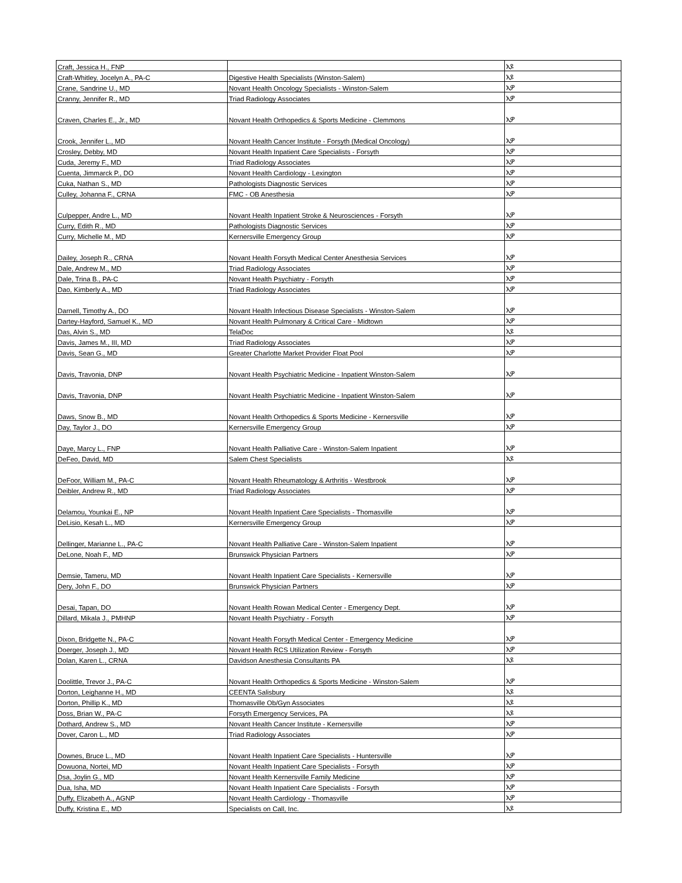| Craft, Jessica H., FNP | | ኢዩ |
| Craft-Whitley, Jocelyn A., PA-C | Digestive Health Specialists (Winston-Salem) | ኢዩ |
| Crane, Sandrine U., MD | Novant Health Oncology Specialists - Winston-Salem | ኢዎ |
| Cranny, Jennifer R., MD | Triad Radiology Associates | ኢዎ |
| Craven, Charles E., Jr., MD | Novant Health Orthopedics & Sports Medicine - Clemmons | ኢዎ |
| Crook, Jennifer L., MD | Novant Health Cancer Institute - Forsyth (Medical Oncology) | ኢዎ |
| Crosley, Debby, MD | Novant Health Inpatient Care Specialists - Forsyth | ኢዎ |
| Cuda, Jeremy F., MD | Triad Radiology Associates | ኢዎ |
| Cuenta, Jimmarck P., DO | Novant Health Cardiology - Lexington | ኢዎ |
| Cuka, Nathan S., MD | Pathologists Diagnostic Services | ኢዎ |
| Culley, Johanna F., CRNA | FMC - OB Anesthesia | ኢዎ |
| Culpepper, Andre L., MD | Novant Health Inpatient Stroke & Neurosciences - Forsyth | ኢዎ |
| Curry, Edith R., MD | Pathologists Diagnostic Services | ኢዎ |
| Curry, Michelle M., MD | Kernersville Emergency Group | ኢዎ |
| Dailey, Joseph R., CRNA | Novant Health Forsyth Medical Center Anesthesia Services | ኢዎ |
| Dale, Andrew M., MD | Triad Radiology Associates | ኢዎ |
| Dale, Trina B., PA-C | Novant Health Psychiatry - Forsyth | ኢዎ |
| Dao, Kimberly A., MD | Triad Radiology Associates | ኢዎ |
| Darnell, Timothy A., DO | Novant Health Infectious Disease Specialists - Winston-Salem | ኢዎ |
| Dartey-Hayford, Samuel K., MD | Novant Health Pulmonary & Critical Care - Midtown | ኢዎ |
| Das, Alvin S., MD | TelaDoc | ኢዩ |
| Davis, James M., III, MD | Triad Radiology Associates | ኢዎ |
| Davis, Sean G., MD | Greater Charlotte Market Provider Float Pool | ኢዎ |
| Davis, Travonia, DNP | Novant Health Psychiatric Medicine - Inpatient Winston-Salem | ኢዎ |
| Davis, Travonia, DNP | Novant Health Psychiatric Medicine - Inpatient Winston-Salem | ኢዎ |
| Daws, Snow B., MD | Novant Health Orthopedics & Sports Medicine - Kernersville | ኢዎ |
| Day, Taylor J., DO | Kernersville Emergency Group | ኢዎ |
| Daye, Marcy L., FNP | Novant Health Palliative Care - Winston-Salem Inpatient | ኢዎ |
| DeFeo, David, MD | Salem Chest Specialists | ኢዩ |
| DeFoor, William M., PA-C | Novant Health Rheumatology & Arthritis - Westbrook | ኢዎ |
| Deibler, Andrew R., MD | Triad Radiology Associates | ኢዎ |
| Delamou, Younkai E., NP | Novant Health Inpatient Care Specialists - Thomasville | ኢዎ |
| DeLisio, Kesah L., MD | Kernersville Emergency Group | ኢዎ |
| Dellinger, Marianne L., PA-C | Novant Health Palliative Care - Winston-Salem Inpatient | ኢዎ |
| DeLone, Noah F., MD | Brunswick Physician Partners | ኢዎ |
| Demsie, Tameru, MD | Novant Health Inpatient Care Specialists - Kernersville | ኢዎ |
| Dery, John F., DO | Brunswick Physician Partners | ኢዎ |
| Desai, Tapan, DO | Novant Health Rowan Medical Center - Emergency Dept. | ኢዎ |
| Dillard, Mikala J., PMHNP | Novant Health Psychiatry - Forsyth | ኢዎ |
| Dixon, Bridgette N., PA-C | Novant Health Forsyth Medical Center - Emergency Medicine | ኢዎ |
| Doerger, Joseph J., MD | Novant Health RCS Utilization Review - Forsyth | ኢዎ |
| Dolan, Karen L., CRNA | Davidson Anesthesia Consultants PA | ኢዩ |
| Doolittle, Trevor J., PA-C | Novant Health Orthopedics & Sports Medicine - Winston-Salem | ኢዎ |
| Dorton, Leighanne H., MD | CEENTA Salisbury | ኢዩ |
| Dorton, Phillip K., MD | Thomasville Ob/Gyn Associates | ኢዩ |
| Doss, Brian W., PA-C | Forsyth Emergency Services, PA | ኢዩ |
| Dothard, Andrew S., MD | Novant Health Cancer Institute - Kernersville | ኢዎ |
| Dover, Caron L., MD | Triad Radiology Associates | ኢዎ |
| Downes, Bruce L., MD | Novant Health Inpatient Care Specialists - Huntersville | ኢዎ |
| Dowuona, Nortei, MD | Novant Health Inpatient Care Specialists - Forsyth | ኢዎ |
| Dsa, Joylin G., MD | Novant Health Kernersville Family Medicine | ኢዎ |
| Dua, Isha, MD | Novant Health Inpatient Care Specialists - Forsyth | ኢዎ |
| Duffy, Elizabeth A., AGNP | Novant Health Cardiology - Thomasville | ኢዎ |
| Duffy, Kristina E., MD | Specialists on Call, Inc. | ኢዩ |